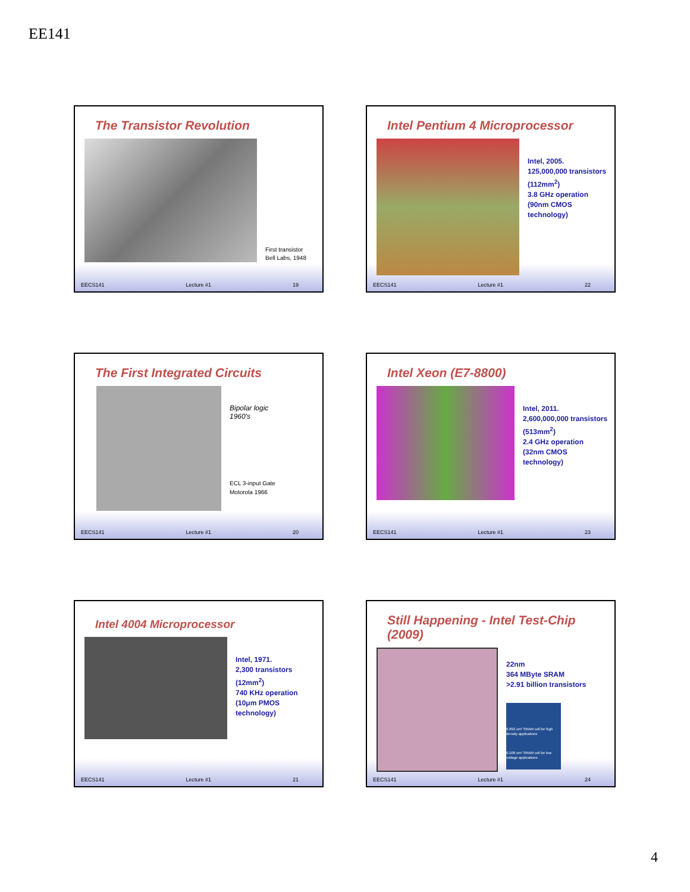EE141
The Transistor Revolution
First transistor
Bell Labs, 1948
EECS141 Lecture #1 19
Intel Pentium 4 Microprocessor
Intel, 2005.
125,000,000 transistors
(112mm<sup>2</sup>)
3.8 GHz operation
(90nm CMOS technology)
EECS141 Lecture #1 22
The First Integrated Circuits
Bipolar logic
1960's
ECL 3-input Gate
Motorola 1966
EECS141 Lecture #1 20
Intel Xeon (E7-8800)
Intel, 2011.
2,600,000,000 transistors
(513mm<sup>2</sup>)
2.4 GHz operation
(32nm CMOS technology)
EECS141 Lecture #1 23
Intel 4004 Microprocessor
Intel, 1971.
2,300 transistors (12mm<sup>2</sup>)
740 KHz operation
(10μm PMOS technology)
EECS141 Lecture #1 21
Still Happening - Intel Test-Chip (2009)
22nm
364 MByte SRAM
>2.91 billion transistors
0.092 um² SRAM cell for high density applications
0.108 um² SRAM cell for low voltage applications
EECS141 Lecture #1 24
4